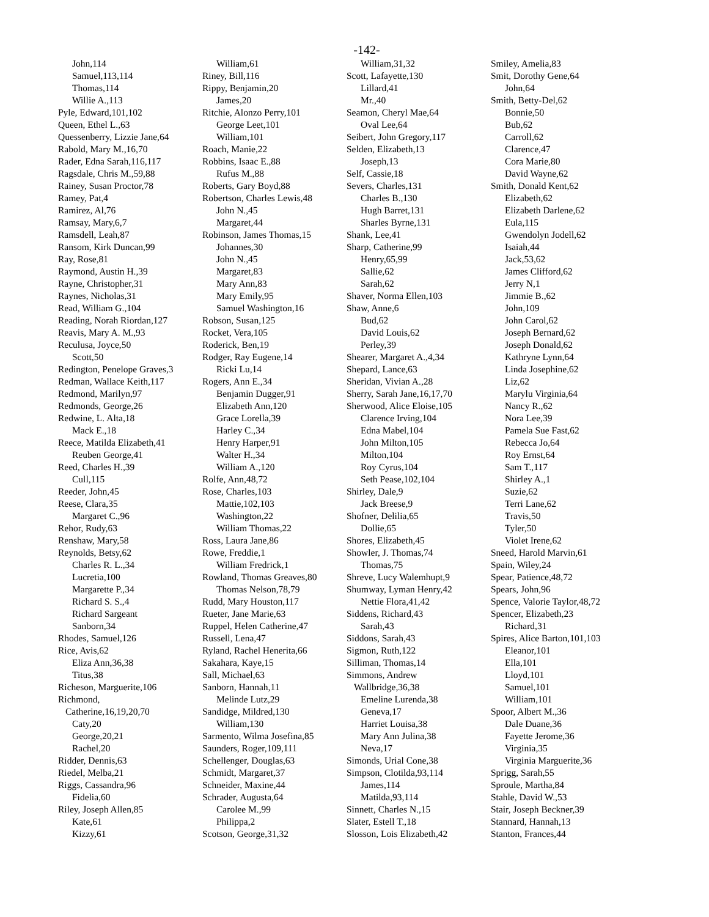-142-
John,114
Samuel,113,114
Thomas,114
Willie A.,113
Pyle, Edward,101,102
Queen, Ethel L.,63
Quessenberry, Lizzie Jane,64
Rabold, Mary M.,16,70
Rader, Edna Sarah,116,117
Ragsdale, Chris M.,59,88
Rainey, Susan Proctor,78
Ramey, Pat,4
Ramirez, Al,76
Ramsay, Mary,6,7
Ramsdell, Leah,87
Ransom, Kirk Duncan,99
Ray, Rose,81
Raymond, Austin H.,39
Rayne, Christopher,31
Raynes, Nicholas,31
Read, William G.,104
Reading, Norah Riordan,127
Reavis, Mary A. M.,93
Reculusa, Joyce,50
Scott,50
Redington, Penelope Graves,3
Redman, Wallace Keith,117
Redmond, Marilyn,97
Redmonds, George,26
Redwine, L. Alta,18
Mack E.,18
Reece, Matilda Elizabeth,41
Reuben George,41
Reed, Charles H.,39
Cull,115
Reeder, John,45
Reese, Clara,35
Margaret C.,96
Rehor, Rudy,63
Renshaw, Mary,58
Reynolds, Betsy,62
Charles R. L.,34
Lucretia,100
Margarette P.,34
Richard S. S.,4
Richard Sargeant
Sanborn,34
Rhodes, Samuel,126
Rice, Avis,62
Eliza Ann,36,38
Titus,38
Richeson, Marguerite,106
Richmond,
Catherine,16,19,20,70
Caty,20
George,20,21
Rachel,20
Ridder, Dennis,63
Riedel, Melba,21
Riggs, Cassandra,96
Fidelia,60
Riley, Joseph Allen,85
Kate,61
Kizzy,61
William,61
Riney, Bill,116
Rippy, Benjamin,20
James,20
Ritchie, Alonzo Perry,101
George Leet,101
William,101
Roach, Manie,22
Robbins, Isaac E.,88
Rufus M.,88
Roberts, Gary Boyd,88
Robertson, Charles Lewis,48
John N.,45
Margaret,44
Robinson, James Thomas,15
Johannes,30
John N.,45
Margaret,83
Mary Ann,83
Mary Emily,95
Samuel Washington,16
Robson, Susan,125
Rocket, Vera,105
Roderick, Ben,19
Rodger, Ray Eugene,14
Ricki Lu,14
Rogers, Ann E.,34
Benjamin Dugger,91
Elizabeth Ann,120
Grace Lorella,39
Harley C.,34
Henry Harper,91
Walter H.,34
William A.,120
Rolfe, Ann,48,72
Rose, Charles,103
Mattie,102,103
Washington,22
William Thomas,22
Ross, Laura Jane,86
Rowe, Freddie,1
William Fredrick,1
Rowland, Thomas Greaves,80
Thomas Nelson,78,79
Rudd, Mary Houston,117
Rueter, Jane Marie,63
Ruppel, Helen Catherine,47
Russell, Lena,47
Ryland, Rachel Henerita,66
Sakahara, Kaye,15
Sall, Michael,63
Sanborn, Hannah,11
Melinde Lutz,29
Sandidge, Mildred,130
William,130
Sarmento, Wilma Josefina,85
Saunders, Roger,109,111
Schellenger, Douglas,63
Schmidt, Margaret,37
Schneider, Maxine,44
Schrader, Augusta,64
Carolee M.,99
Philippa,2
Scotson, George,31,32
William,31,32
Scott, Lafayette,130
Lillard,41
Mr.,40
Seamon, Cheryl Mae,64
Oval Lee,64
Seibert, John Gregory,117
Selden, Elizabeth,13
Joseph,13
Self, Cassie,18
Severs, Charles,131
Charles B.,130
Hugh Barret,131
Sharles Byrne,131
Shank, Lee,41
Sharp, Catherine,99
Henry,65,99
Sallie,62
Sarah,62
Shaver, Norma Ellen,103
Shaw, Anne,6
Bud,62
David Louis,62
Perley,39
Shearer, Margaret A.,4,34
Shepard, Lance,63
Sheridan, Vivian A.,28
Sherry, Sarah Jane,16,17,70
Sherwood, Alice Eloise,105
Clarence Irving,104
Edna Mabel,104
John Milton,105
Milton,104
Roy Cyrus,104
Seth Pease,102,104
Shirley, Dale,9
Jack Breese,9
Shofner, Delilia,65
Dollie,65
Shores, Elizabeth,45
Showler, J. Thomas,74
Thomas,75
Shreve, Lucy Walemhupt,9
Shumway, Lyman Henry,42
Nettie Flora,41,42
Siddens, Richard,43
Sarah,43
Siddons, Sarah,43
Sigmon, Ruth,122
Silliman, Thomas,14
Simmons, Andrew
Wallbridge,36,38
Emeline Lurenda,38
Geneva,17
Harriet Louisa,38
Mary Ann Julina,38
Neva,17
Simonds, Urial Cone,38
Simpson, Clotilda,93,114
James,114
Matilda,93,114
Sinnett, Charles N.,15
Slater, Estell T.,18
Slosson, Lois Elizabeth,42
Smiley, Amelia,83
Smit, Dorothy Gene,64
John,64
Smith, Betty-Del,62
Bonnie,50
Bub,62
Carroll,62
Clarence,47
Cora Marie,80
David Wayne,62
Smith, Donald Kent,62
Elizabeth,62
Elizabeth Darlene,62
Eula,115
Gwendolyn Jodell,62
Isaiah,44
Jack,53,62
James Clifford,62
Jerry N,1
Jimmie B.,62
John,109
John Carol,62
Joseph Bernard,62
Joseph Donald,62
Kathryne Lynn,64
Linda Josephine,62
Liz,62
Marylu Virginia,64
Nancy R.,62
Nora Lee,39
Pamela Sue Fast,62
Rebecca Jo,64
Roy Ernst,64
Sam T.,117
Shirley A.,1
Suzie,62
Terri Lane,62
Travis,50
Tyler,50
Violet Irene,62
Sneed, Harold Marvin,61
Spain, Wiley,24
Spear, Patience,48,72
Spears, John,96
Spence, Valorie Taylor,48,72
Spencer, Elizabeth,23
Richard,31
Spires, Alice Barton,101,103
Eleanor,101
Ella,101
Lloyd,101
Samuel,101
William,101
Spoor, Albert M.,36
Dale Duane,36
Fayette Jerome,36
Virginia,35
Virginia Marguerite,36
Sprigg, Sarah,55
Sproule, Martha,84
Stahle, David W.,53
Stair, Joseph Beckner,39
Stannard, Hannah,13
Stanton, Frances,44